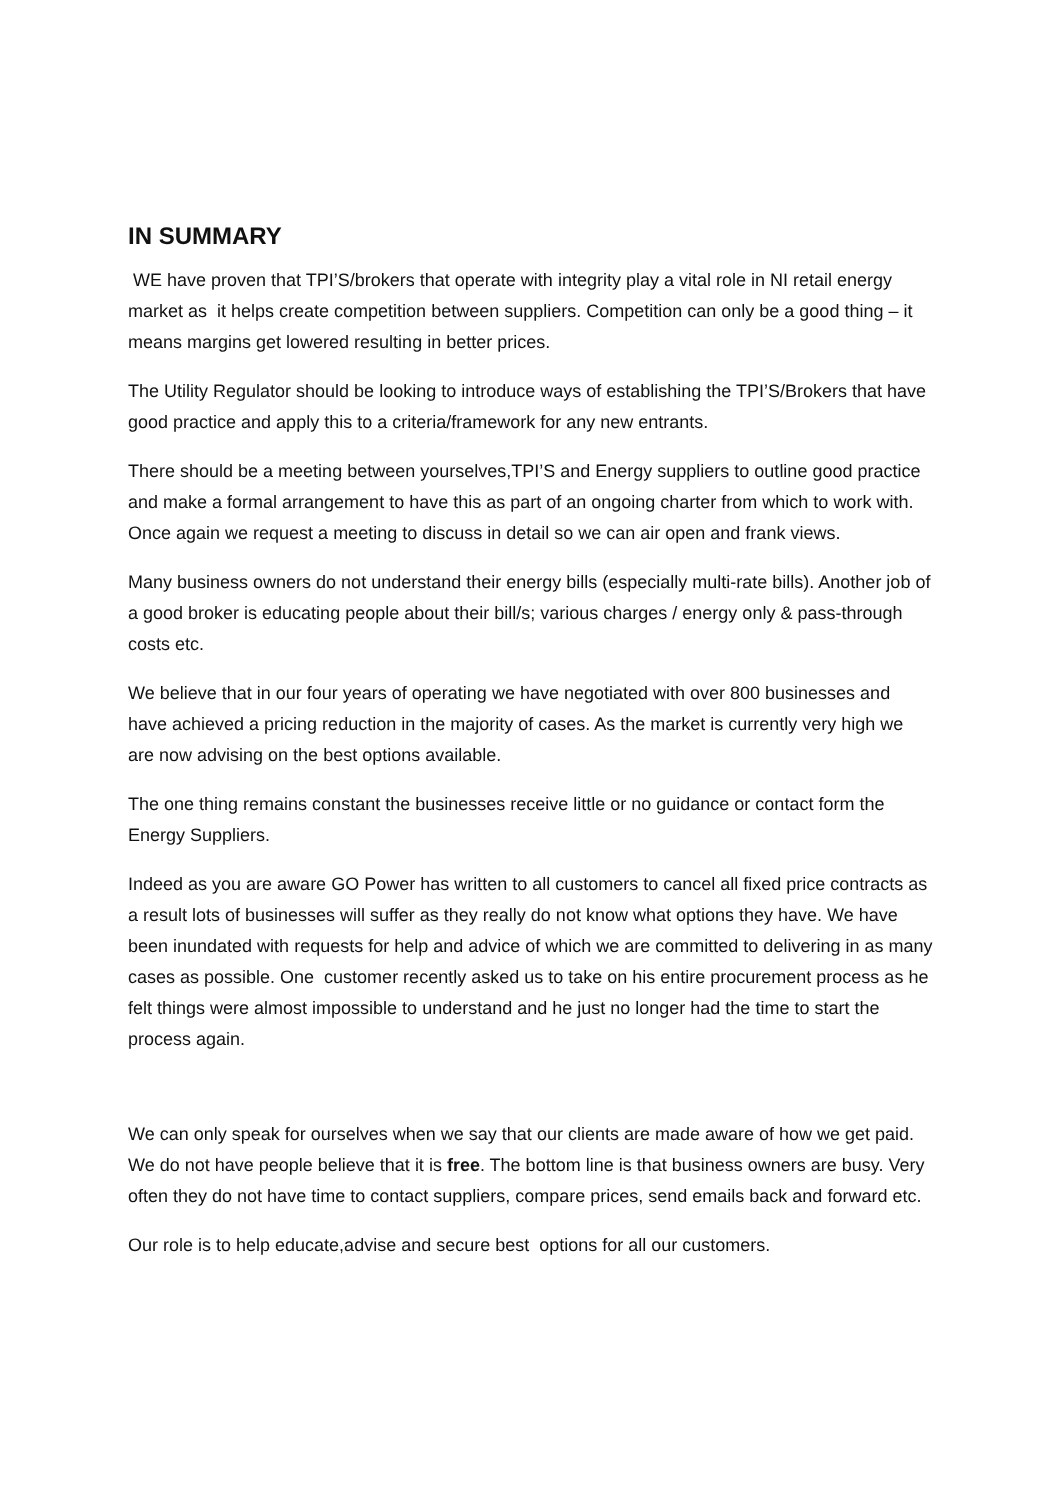IN SUMMARY
WE have proven that TPI’S/brokers that operate with integrity play a vital role in NI retail energy market as it helps create competition between suppliers. Competition can only be a good thing – it means margins get lowered resulting in better prices.
The Utility Regulator should be looking to introduce ways of establishing the TPI’S/Brokers that have good practice and apply this to a criteria/framework for any new entrants.
There should be a meeting between yourselves,TPI’S and Energy suppliers to outline good practice and make a formal arrangement to have this as part of an ongoing charter from which to work with. Once again we request a meeting to discuss in detail so we can air open and frank views.
Many business owners do not understand their energy bills (especially multi-rate bills). Another job of a good broker is educating people about their bill/s; various charges / energy only & pass-through costs etc.
We believe that in our four years of operating we have negotiated with over 800 businesses and have achieved a pricing reduction in the majority of cases. As the market is currently very high we are now advising on the best options available.
The one thing remains constant the businesses receive little or no guidance or contact form the Energy Suppliers.
Indeed as you are aware GO Power has written to all customers to cancel all fixed price contracts as a result lots of businesses will suffer as they really do not know what options they have. We have been inundated with requests for help and advice of which we are committed to delivering in as many cases as possible. One customer recently asked us to take on his entire procurement process as he felt things were almost impossible to understand and he just no longer had the time to start the process again.
We can only speak for ourselves when we say that our clients are made aware of how we get paid. We do not have people believe that it is free. The bottom line is that business owners are busy. Very often they do not have time to contact suppliers, compare prices, send emails back and forward etc.
Our role is to help educate,advise and secure best options for all our customers.